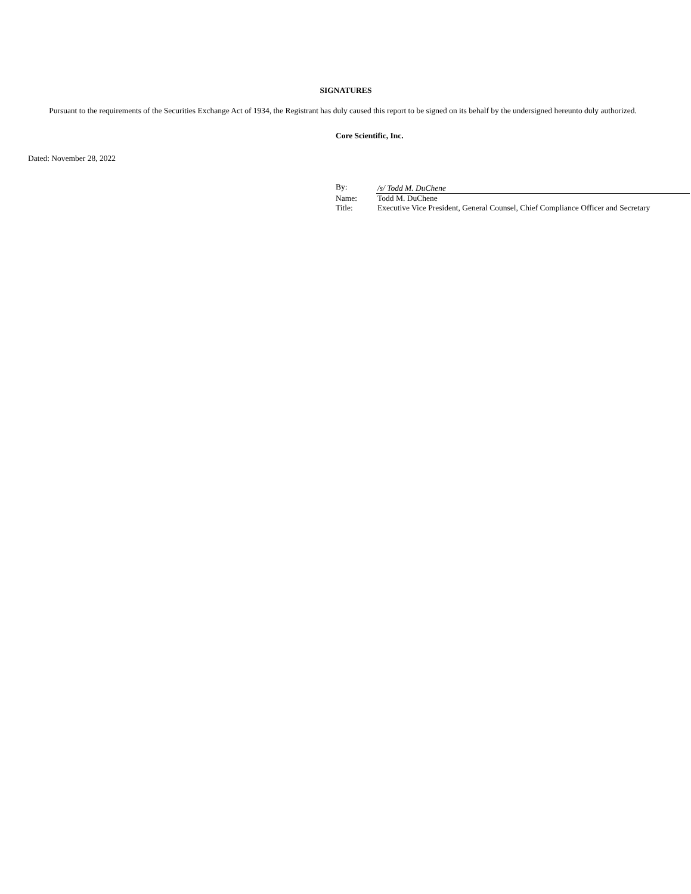SIGNATURES
Pursuant to the requirements of the Securities Exchange Act of 1934, the Registrant has duly caused this report to be signed on its behalf by the undersigned hereunto duly authorized.
Core Scientific, Inc.
Dated: November 28, 2022
| By: | /s/ Todd M. DuChene |
| Name: | Todd M. DuChene |
| Title: | Executive Vice President, General Counsel, Chief Compliance Officer and Secretary |